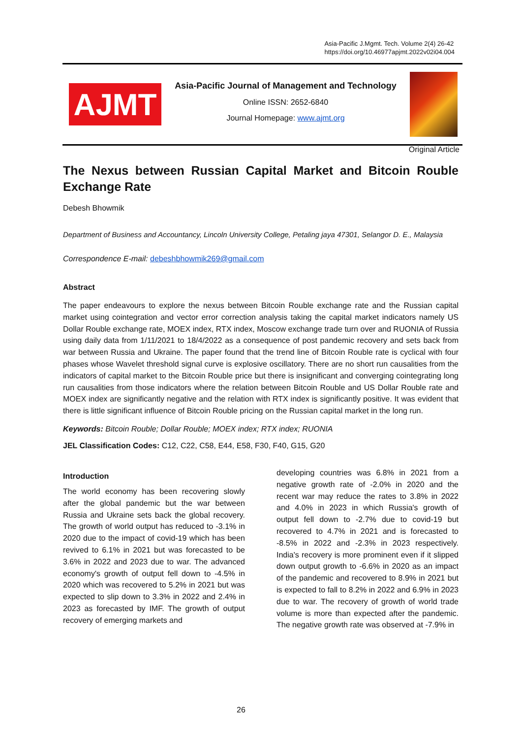Asia-Pacific J.Mgmt. Tech. Volume 2(4) 26-42
https://doi.org/10.46977apjmt.2022v02i04.004
AJMT
Asia-Pacific Journal of Management and Technology
Online ISSN: 2652-6840
Journal Homepage: www.ajmt.org
Original Article
The Nexus between Russian Capital Market and Bitcoin Rouble Exchange Rate
Debesh Bhowmik
Department of Business and Accountancy, Lincoln University College, Petaling jaya 47301, Selangor D. E., Malaysia
Correspondence E-mail: debeshbhowmik269@gmail.com
Abstract
The paper endeavours to explore the nexus between Bitcoin Rouble exchange rate and the Russian capital market using cointegration and vector error correction analysis taking the capital market indicators namely US Dollar Rouble exchange rate, MOEX index, RTX index, Moscow exchange trade turn over and RUONIA of Russia using daily data from 1/11/2021 to 18/4/2022 as a consequence of post pandemic recovery and sets back from war between Russia and Ukraine. The paper found that the trend line of Bitcoin Rouble rate is cyclical with four phases whose Wavelet threshold signal curve is explosive oscillatory. There are no short run causalities from the indicators of capital market to the Bitcoin Rouble price but there is insignificant and converging cointegrating long run causalities from those indicators where the relation between Bitcoin Rouble and US Dollar Rouble rate and MOEX index are significantly negative and the relation with RTX index is significantly positive. It was evident that there is little significant influence of Bitcoin Rouble pricing on the Russian capital market in the long run.
Keywords: Bitcoin Rouble; Dollar Rouble; MOEX index; RTX index; RUONIA
JEL Classification Codes: C12, C22, C58, E44, E58, F30, F40, G15, G20
Introduction
The world economy has been recovering slowly after the global pandemic but the war between Russia and Ukraine sets back the global recovery. The growth of world output has reduced to -3.1% in 2020 due to the impact of covid-19 which has been revived to 6.1% in 2021 but was forecasted to be 3.6% in 2022 and 2023 due to war. The advanced economy's growth of output fell down to -4.5% in 2020 which was recovered to 5.2% in 2021 but was expected to slip down to 3.3% in 2022 and 2.4% in 2023 as forecasted by IMF. The growth of output recovery of emerging markets and
developing countries was 6.8% in 2021 from a negative growth rate of -2.0% in 2020 and the recent war may reduce the rates to 3.8% in 2022 and 4.0% in 2023 in which Russia's growth of output fell down to -2.7% due to covid-19 but recovered to 4.7% in 2021 and is forecasted to -8.5% in 2022 and -2.3% in 2023 respectively. India's recovery is more prominent even if it slipped down output growth to -6.6% in 2020 as an impact of the pandemic and recovered to 8.9% in 2021 but is expected to fall to 8.2% in 2022 and 6.9% in 2023 due to war. The recovery of growth of world trade volume is more than expected after the pandemic. The negative growth rate was observed at -7.9% in
26